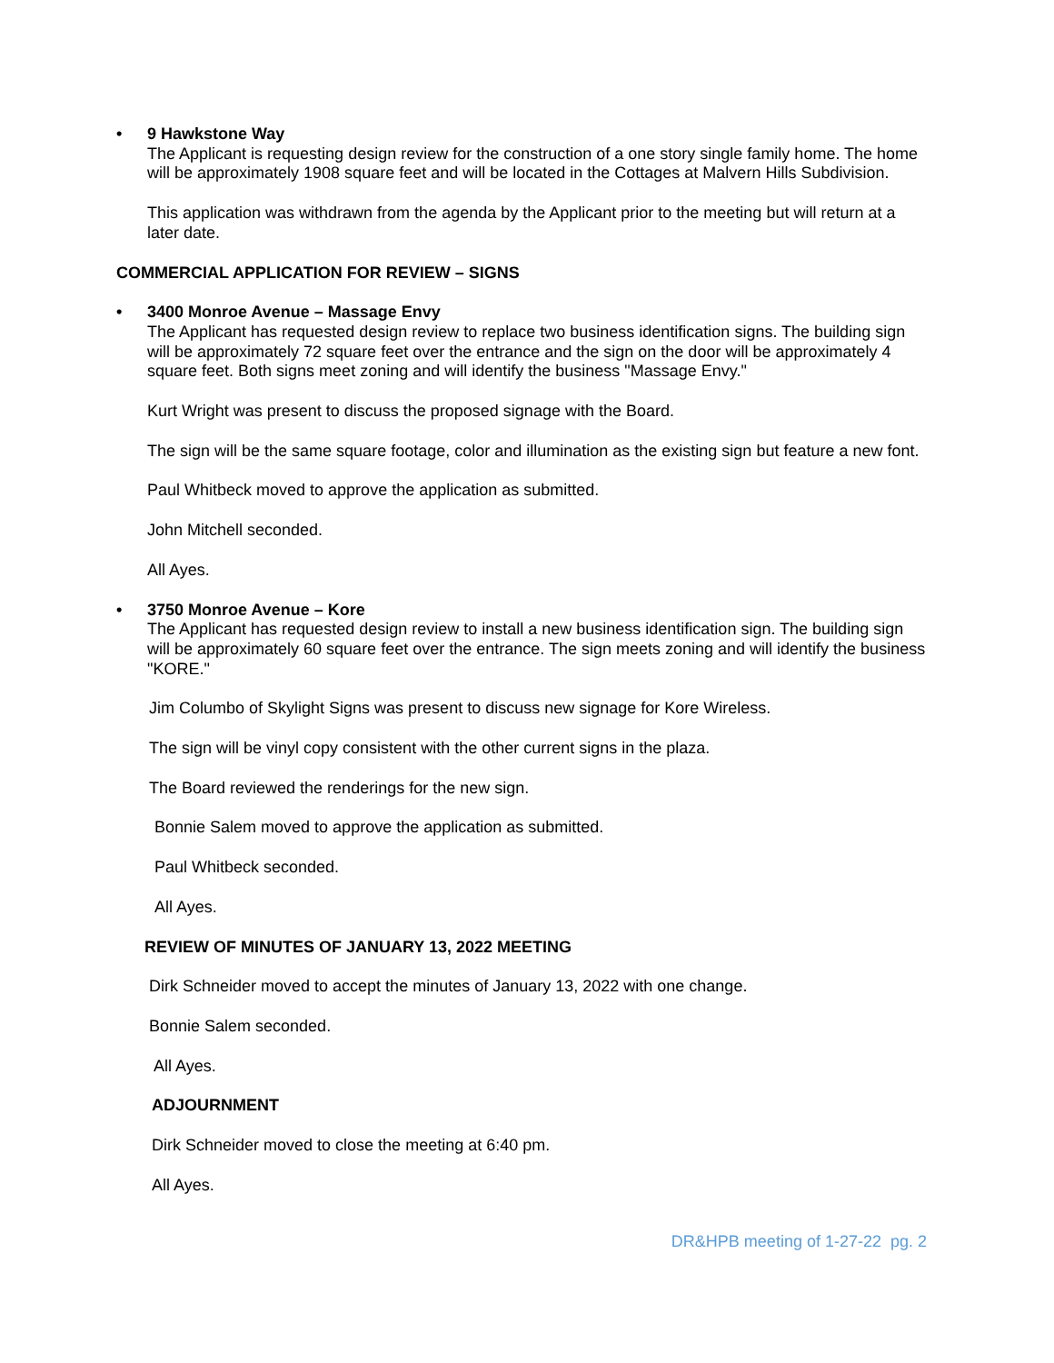• 9 Hawkstone Way
The Applicant is requesting design review for the construction of a one story single family home. The home will be approximately 1908 square feet and will be located in the Cottages at Malvern Hills Subdivision.
This application was withdrawn from the agenda by the Applicant prior to the meeting but will return at a later date.
COMMERCIAL APPLICATION FOR REVIEW – SIGNS
• 3400 Monroe Avenue – Massage Envy
The Applicant has requested design review to replace two business identification signs. The building sign will be approximately 72 square feet over the entrance and the sign on the door will be approximately 4 square feet. Both signs meet zoning and will identify the business "Massage Envy."
Kurt Wright was present to discuss the proposed signage with the Board.
The sign will be the same square footage, color and illumination as the existing sign but feature a new font.
Paul Whitbeck moved to approve the application as submitted.
John Mitchell seconded.
All Ayes.
• 3750 Monroe Avenue – Kore
The Applicant has requested design review to install a new business identification sign. The building sign will be approximately 60 square feet over the entrance. The sign meets zoning and will identify the business "KORE."
Jim Columbo of Skylight Signs was present to discuss new signage for Kore Wireless.
The sign will be vinyl copy consistent with the other current signs in the plaza.
The Board reviewed the renderings for the new sign.
Bonnie Salem moved to approve the application as submitted.
Paul Whitbeck seconded.
All Ayes.
REVIEW OF MINUTES OF JANUARY 13, 2022 MEETING
Dirk Schneider moved to accept the minutes of January 13, 2022 with one change.
Bonnie Salem seconded.
All Ayes.
ADJOURNMENT
Dirk Schneider moved to close the meeting at 6:40 pm.
All Ayes.
DR&HPB meeting of 1-27-22 pg. 2